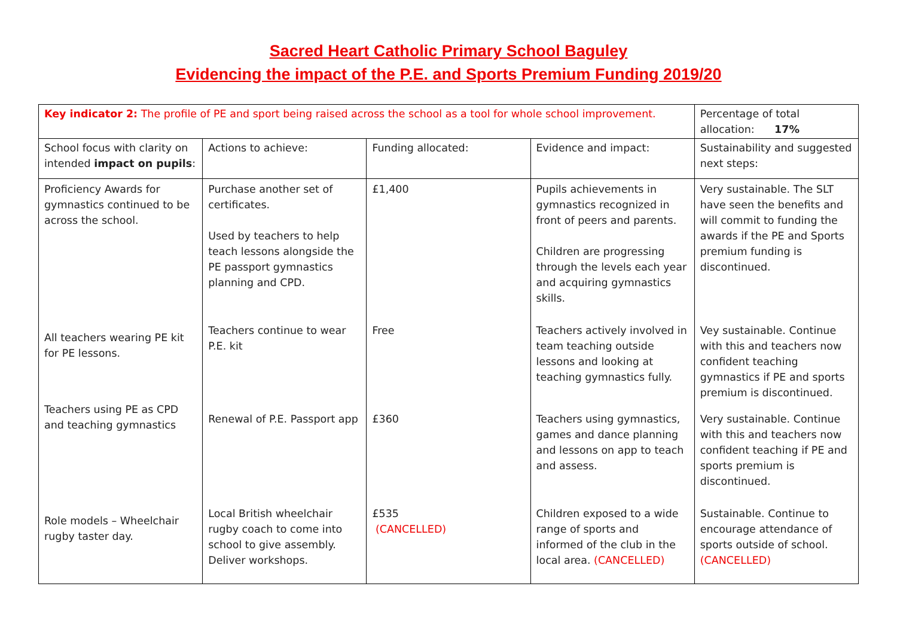Sacred Heart Catholic Primary School Baguley
Evidencing the impact of the P.E. and Sports Premium Funding 2019/20
| Key indicator 2: The profile of PE and sport being raised across the school as a tool for whole school improvement. | | | | Percentage of total allocation: 17% |
| School focus with clarity on intended impact on pupils : | Actions to achieve: | Funding allocated: | Evidence and impact: | Sustainability and suggested next steps: |
| Proficiency Awards for gymnastics continued to be across the school. | Purchase another set of certificates. Used by teachers to help teach lessons alongside the PE passport gymnastics planning and CPD. | £1,400 | Pupils achievements in gymnastics recognized in front of peers and parents. Children are progressing through the levels each year and acquiring gymnastics skills. | Very sustainable. The SLT have seen the benefits and will commit to funding the awards if the PE and Sports premium funding is discontinued. |
| All teachers wearing PE kit for PE lessons. | Teachers continue to wear P.E. kit | Free | Teachers actively involved in team teaching outside lessons and looking at teaching gymnastics fully. | Vey sustainable. Continue with this and teachers now confident teaching gymnastics if PE and sports premium is discontinued. |
| Teachers using PE as CPD and teaching gymnastics | Renewal of P.E. Passport app | £360 | Teachers using gymnastics, games and dance planning and lessons on app to teach and assess. | Very sustainable. Continue with this and teachers now confident teaching if PE and sports premium is discontinued. |
| Role models – Wheelchair rugby taster day. | Local British wheelchair rugby coach to come into school to give assembly. Deliver workshops. | £535 (CANCELLED) | Children exposed to a wide range of sports and informed of the club in the local area. (CANCELLED) | Sustainable. Continue to encourage attendance of sports outside of school. (CANCELLED) |